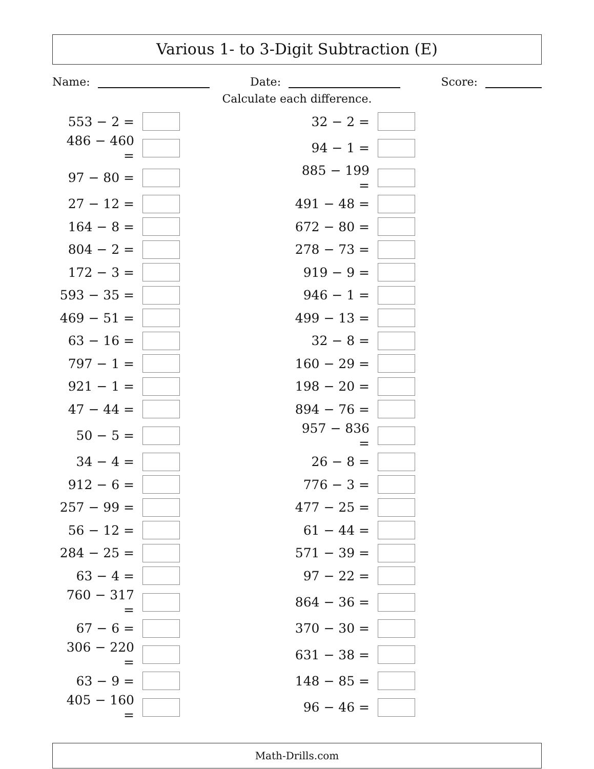Various 1- to 3-Digit Subtraction (E)
Name: Date: Score:
Calculate each difference.
| 553 − 2 = | | | 32 − 2 = | |
| 486 − 460 = | | | 94 − 1 = | |
| 97 − 80 = | | | 885 − 199 = | |
| 27 − 12 = | | | 491 − 48 = | |
| 164 − 8 = | | | 672 − 80 = | |
| 804 − 2 = | | | 278 − 73 = | |
| 172 − 3 = | | | 919 − 9 = | |
| 593 − 35 = | | | 946 − 1 = | |
| 469 − 51 = | | | 499 − 13 = | |
| 63 − 16 = | | | 32 − 8 = | |
| 797 − 1 = | | | 160 − 29 = | |
| 921 − 1 = | | | 198 − 20 = | |
| 47 − 44 = | | | 894 − 76 = | |
| 50 − 5 = | | | 957 − 836 = | |
| 34 − 4 = | | | 26 − 8 = | |
| 912 − 6 = | | | 776 − 3 = | |
| 257 − 99 = | | | 477 − 25 = | |
| 56 − 12 = | | | 61 − 44 = | |
| 284 − 25 = | | | 571 − 39 = | |
| 63 − 4 = | | | 97 − 22 = | |
| 760 − 317 = | | | 864 − 36 = | |
| 67 − 6 = | | | 370 − 30 = | |
| 306 − 220 = | | | 631 − 38 = | |
| 63 − 9 = | | | 148 − 85 = | |
| 405 − 160 = | | | 96 − 46 = | |
Math-Drills.com